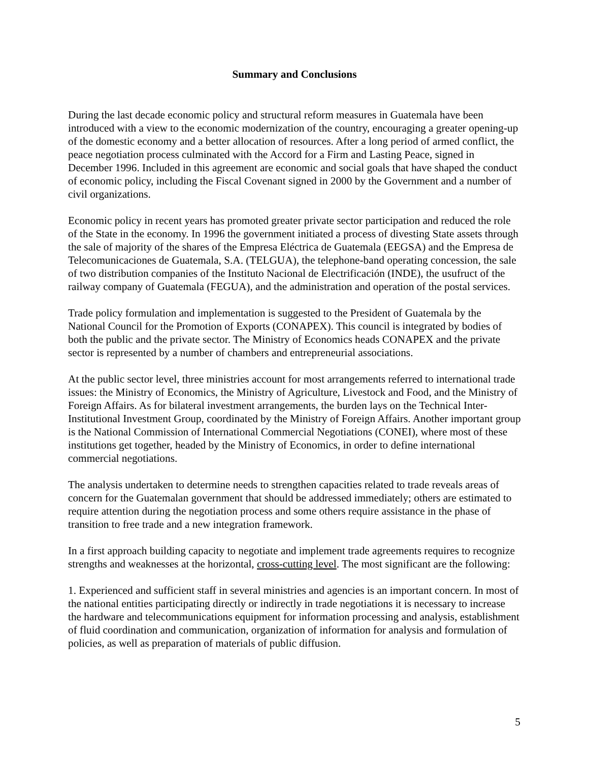Summary and Conclusions
During the last decade economic policy and structural reform measures in Guatemala have been introduced with a view to the economic modernization of the country, encouraging a greater opening-up of the domestic economy and a better allocation of resources. After a long period of armed conflict, the peace negotiation process culminated with the Accord for a Firm and Lasting Peace, signed in December 1996. Included in this agreement are economic and social goals that have shaped the conduct of economic policy, including the Fiscal Covenant signed in 2000 by the Government and a number of civil organizations.
Economic policy in recent years has promoted greater private sector participation and reduced the role of the State in the economy. In 1996 the government initiated a process of divesting State assets through the sale of majority of the shares of the Empresa Eléctrica de Guatemala (EEGSA) and the Empresa de Telecomunicaciones de Guatemala, S.A. (TELGUA), the telephone-band operating concession, the sale of two distribution companies of the Instituto Nacional de Electrificación (INDE), the usufruct of the railway company of Guatemala (FEGUA), and the administration and operation of the postal services.
Trade policy formulation and implementation is suggested to the President of Guatemala by the National Council for the Promotion of Exports (CONAPEX). This council is integrated by bodies of both the public and the private sector. The Ministry of Economics heads CONAPEX and the private sector is represented by a number of chambers and entrepreneurial associations.
At the public sector level, three ministries account for most arrangements referred to international trade issues: the Ministry of Economics, the Ministry of Agriculture, Livestock and Food, and the Ministry of Foreign Affairs. As for bilateral investment arrangements, the burden lays on the Technical Inter-Institutional Investment Group, coordinated by the Ministry of Foreign Affairs. Another important group is the National Commission of International Commercial Negotiations (CONEI), where most of these institutions get together, headed by the Ministry of Economics, in order to define international commercial negotiations.
The analysis undertaken to determine needs to strengthen capacities related to trade reveals areas of concern for the Guatemalan government that should be addressed immediately; others are estimated to require attention during the negotiation process and some others require assistance in the phase of transition to free trade and a new integration framework.
In a first approach building capacity to negotiate and implement trade agreements requires to recognize strengths and weaknesses at the horizontal, cross-cutting level. The most significant are the following:
1. Experienced and sufficient staff in several ministries and agencies is an important concern. In most of the national entities participating directly or indirectly in trade negotiations it is necessary to increase the hardware and telecommunications equipment for information processing and analysis, establishment of fluid coordination and communication, organization of information for analysis and formulation of policies, as well as preparation of materials of public diffusion.
5